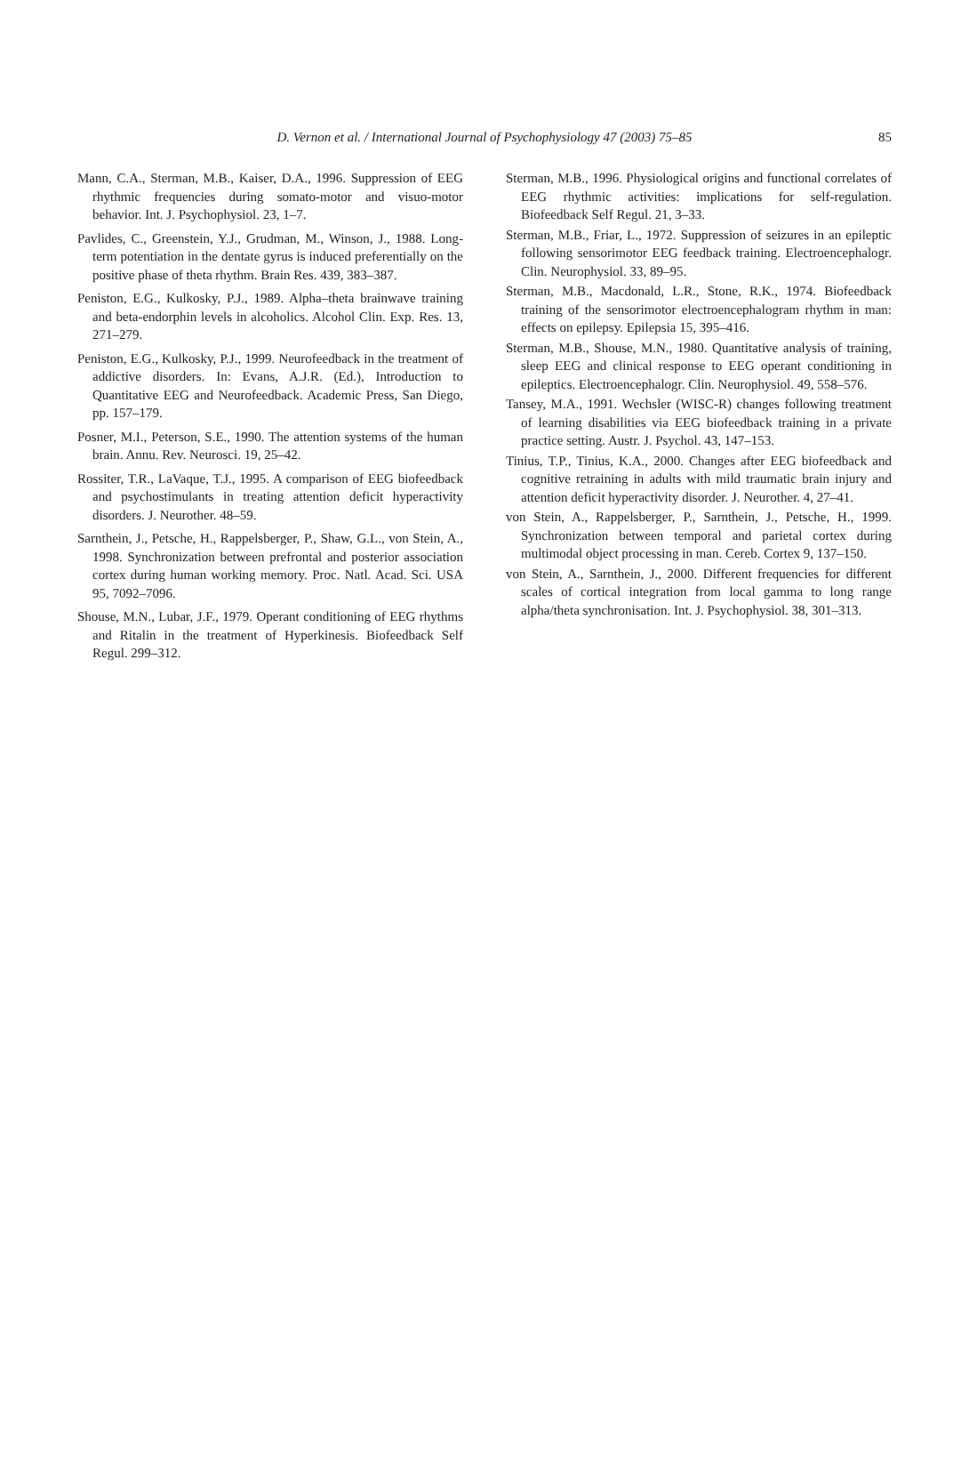D. Vernon et al. / International Journal of Psychophysiology 47 (2003) 75–85
85
Mann, C.A., Sterman, M.B., Kaiser, D.A., 1996. Suppression of EEG rhythmic frequencies during somato-motor and visuo-motor behavior. Int. J. Psychophysiol. 23, 1–7.
Pavlides, C., Greenstein, Y.J., Grudman, M., Winson, J., 1988. Long-term potentiation in the dentate gyrus is induced preferentially on the positive phase of theta rhythm. Brain Res. 439, 383–387.
Peniston, E.G., Kulkosky, P.J., 1989. Alpha–theta brainwave training and beta-endorphin levels in alcoholics. Alcohol Clin. Exp. Res. 13, 271–279.
Peniston, E.G., Kulkosky, P.J., 1999. Neurofeedback in the treatment of addictive disorders. In: Evans, A.J.R. (Ed.), Introduction to Quantitative EEG and Neurofeedback. Academic Press, San Diego, pp. 157–179.
Posner, M.I., Peterson, S.E., 1990. The attention systems of the human brain. Annu. Rev. Neurosci. 19, 25–42.
Rossiter, T.R., LaVaque, T.J., 1995. A comparison of EEG biofeedback and psychostimulants in treating attention deficit hyperactivity disorders. J. Neurother. 48–59.
Sarnthein, J., Petsche, H., Rappelsberger, P., Shaw, G.L., von Stein, A., 1998. Synchronization between prefrontal and posterior association cortex during human working memory. Proc. Natl. Acad. Sci. USA 95, 7092–7096.
Shouse, M.N., Lubar, J.F., 1979. Operant conditioning of EEG rhythms and Ritalin in the treatment of Hyperkinesis. Biofeedback Self Regul. 299–312.
Sterman, M.B., 1996. Physiological origins and functional correlates of EEG rhythmic activities: implications for self-regulation. Biofeedback Self Regul. 21, 3–33.
Sterman, M.B., Friar, L., 1972. Suppression of seizures in an epileptic following sensorimotor EEG feedback training. Electroencephalogr. Clin. Neurophysiol. 33, 89–95.
Sterman, M.B., Macdonald, L.R., Stone, R.K., 1974. Biofeedback training of the sensorimotor electroencephalogram rhythm in man: effects on epilepsy. Epilepsia 15, 395–416.
Sterman, M.B., Shouse, M.N., 1980. Quantitative analysis of training, sleep EEG and clinical response to EEG operant conditioning in epileptics. Electroencephalogr. Clin. Neurophysiol. 49, 558–576.
Tansey, M.A., 1991. Wechsler (WISC-R) changes following treatment of learning disabilities via EEG biofeedback training in a private practice setting. Austr. J. Psychol. 43, 147–153.
Tinius, T.P., Tinius, K.A., 2000. Changes after EEG biofeedback and cognitive retraining in adults with mild traumatic brain injury and attention deficit hyperactivity disorder. J. Neurother. 4, 27–41.
von Stein, A., Rappelsberger, P., Sarnthein, J., Petsche, H., 1999. Synchronization between temporal and parietal cortex during multimodal object processing in man. Cereb. Cortex 9, 137–150.
von Stein, A., Sarnthein, J., 2000. Different frequencies for different scales of cortical integration from local gamma to long range alpha/theta synchronisation. Int. J. Psychophysiol. 38, 301–313.